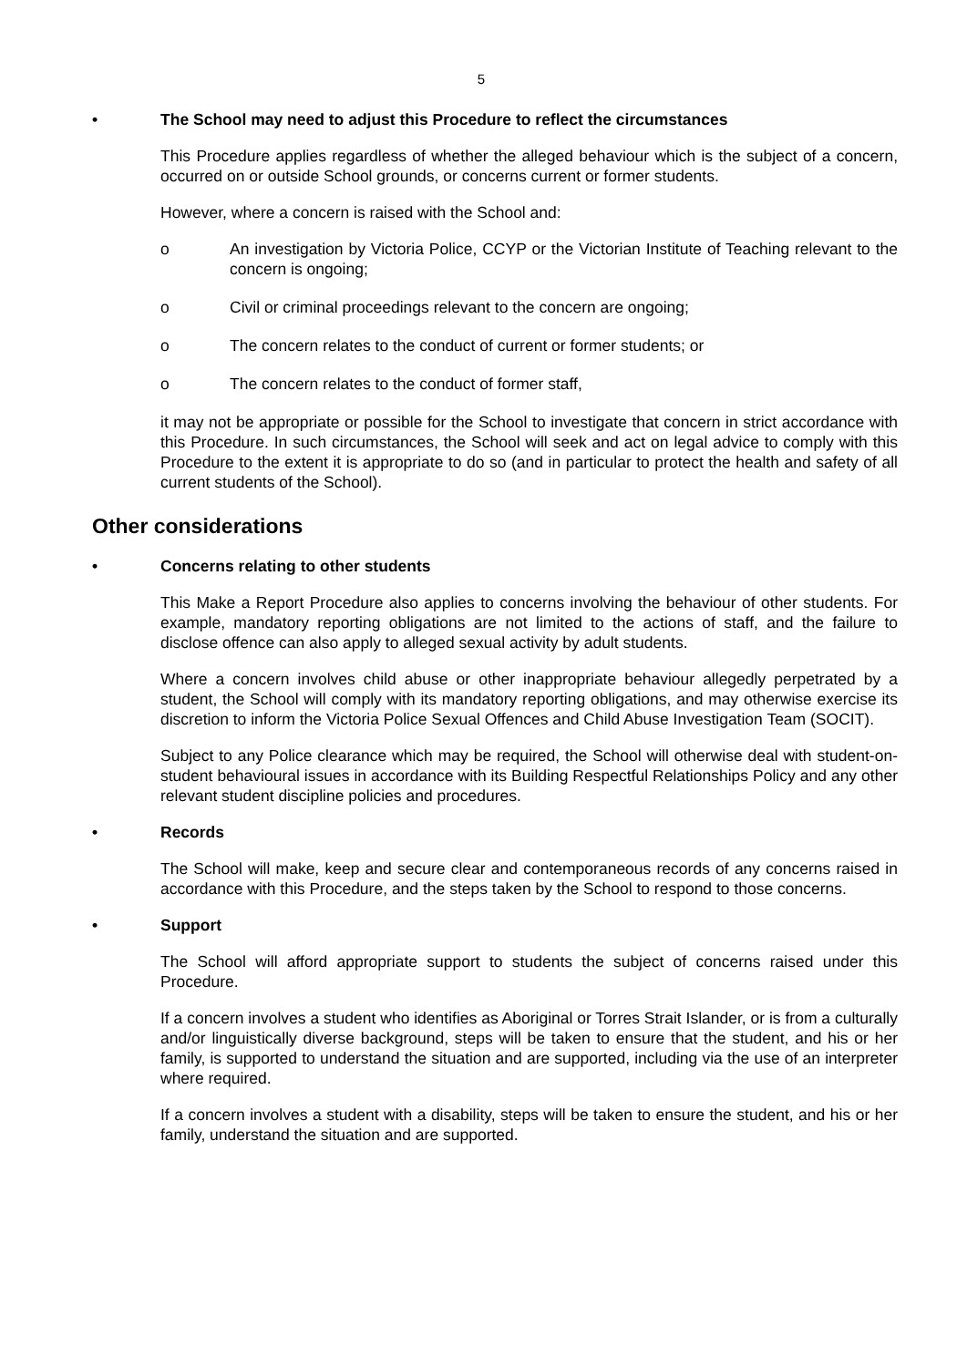5
• The School may need to adjust this Procedure to reflect the circumstances
This Procedure applies regardless of whether the alleged behaviour which is the subject of a concern, occurred on or outside School grounds, or concerns current or former students.
However, where a concern is raised with the School and:
o An investigation by Victoria Police, CCYP or the Victorian Institute of Teaching relevant to the concern is ongoing;
o Civil or criminal proceedings relevant to the concern are ongoing;
o The concern relates to the conduct of current or former students; or
o The concern relates to the conduct of former staff,
it may not be appropriate or possible for the School to investigate that concern in strict accordance with this Procedure. In such circumstances, the School will seek and act on legal advice to comply with this Procedure to the extent it is appropriate to do so (and in particular to protect the health and safety of all current students of the School).
Other considerations
• Concerns relating to other students
This Make a Report Procedure also applies to concerns involving the behaviour of other students. For example, mandatory reporting obligations are not limited to the actions of staff, and the failure to disclose offence can also apply to alleged sexual activity by adult students.
Where a concern involves child abuse or other inappropriate behaviour allegedly perpetrated by a student, the School will comply with its mandatory reporting obligations, and may otherwise exercise its discretion to inform the Victoria Police Sexual Offences and Child Abuse Investigation Team (SOCIT).
Subject to any Police clearance which may be required, the School will otherwise deal with student-on-student behavioural issues in accordance with its Building Respectful Relationships Policy and any other relevant student discipline policies and procedures.
• Records
The School will make, keep and secure clear and contemporaneous records of any concerns raised in accordance with this Procedure, and the steps taken by the School to respond to those concerns.
• Support
The School will afford appropriate support to students the subject of concerns raised under this Procedure.
If a concern involves a student who identifies as Aboriginal or Torres Strait Islander, or is from a culturally and/or linguistically diverse background, steps will be taken to ensure that the student, and his or her family, is supported to understand the situation and are supported, including via the use of an interpreter where required.
If a concern involves a student with a disability, steps will be taken to ensure the student, and his or her family, understand the situation and are supported.